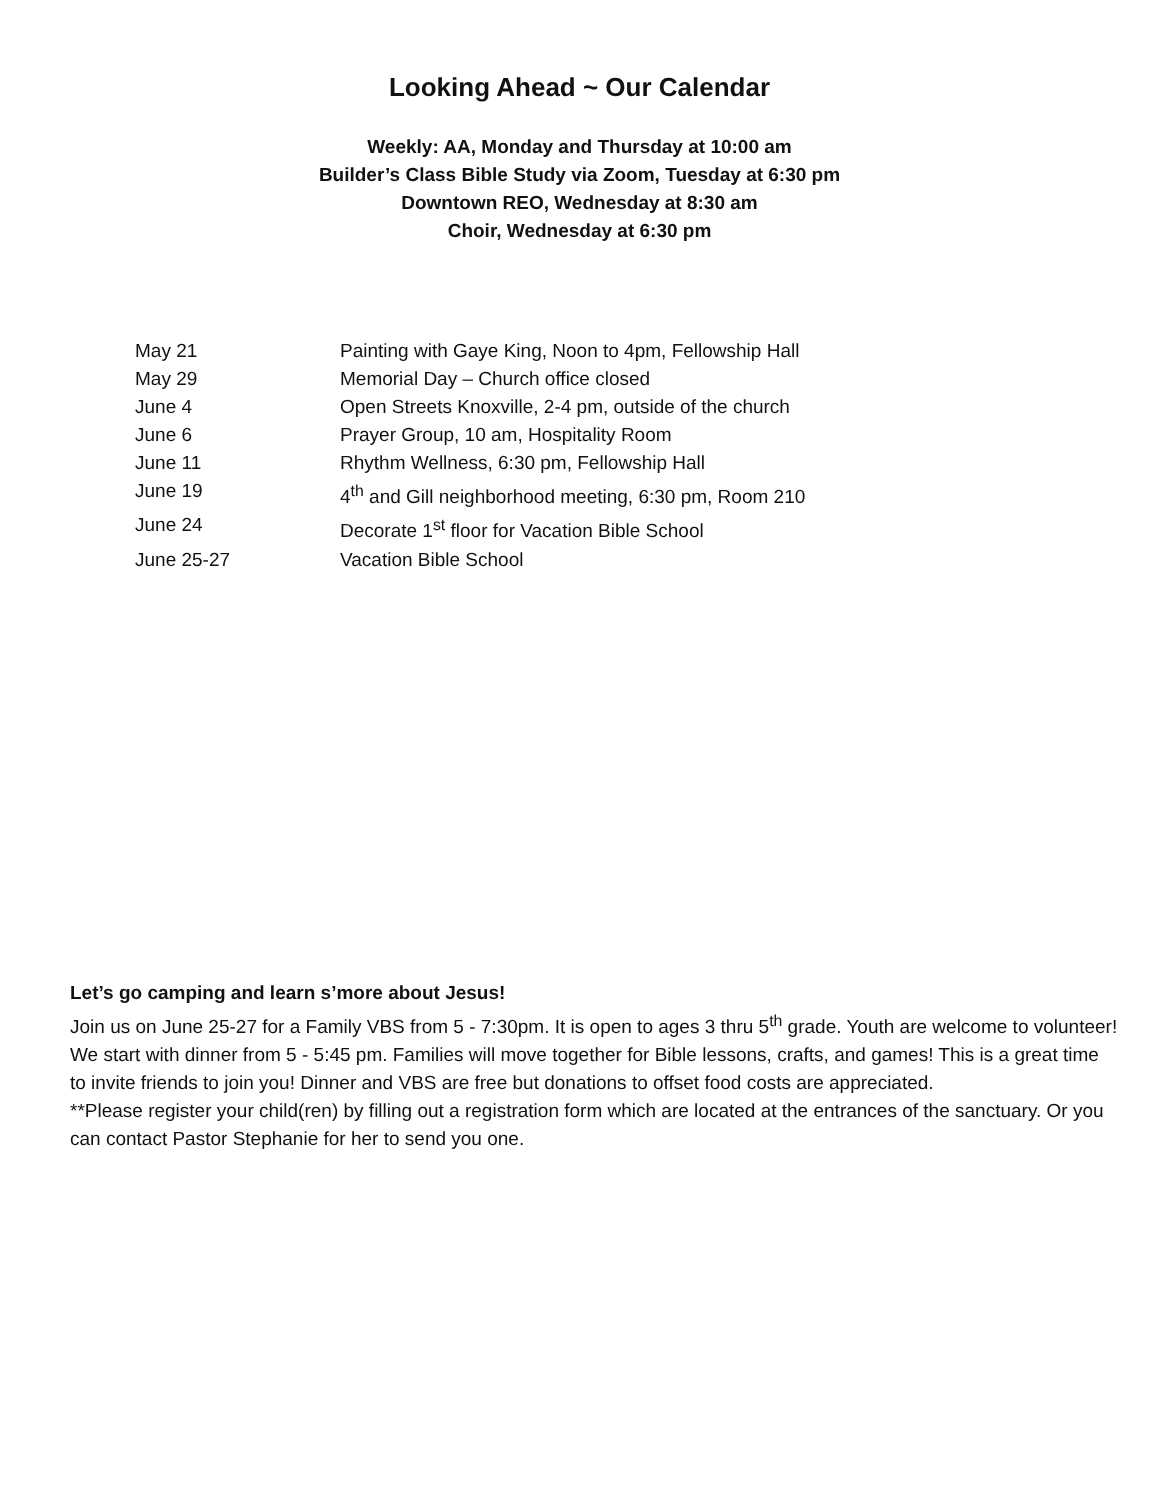Looking Ahead ~ Our Calendar
Weekly: AA, Monday and Thursday at 10:00 am
Builder’s Class Bible Study via Zoom, Tuesday at 6:30 pm
Downtown REO, Wednesday at 8:30 am
Choir, Wednesday at 6:30 pm
May 21 Painting with Gaye King, Noon to 4pm, Fellowship Hall
May 29 Memorial Day – Church office closed
June 4 Open Streets Knoxville, 2-4 pm, outside of the church
June 6 Prayer Group, 10 am, Hospitality Room
June 11 Rhythm Wellness, 6:30 pm, Fellowship Hall
June 19 4<sup>th</sup> and Gill neighborhood meeting, 6:30 pm, Room 210
June 24 Decorate 1<sup>st</sup> floor for Vacation Bible School
June 25-27 Vacation Bible School
Let’s go camping and learn s’more about Jesus!
Join us on June 25-27 for a Family VBS from 5 - 7:30pm. It is open to ages 3 thru 5<sup>th</sup> grade. Youth are welcome to volunteer! We start with dinner from 5 - 5:45 pm. Families will move together for Bible lessons, crafts, and games! This is a great time to invite friends to join you! Dinner and VBS are free but donations to offset food costs are appreciated.
**Please register your child(ren) by filling out a registration form which are located at the entrances of the sanctuary. Or you can contact Pastor Stephanie for her to send you one.